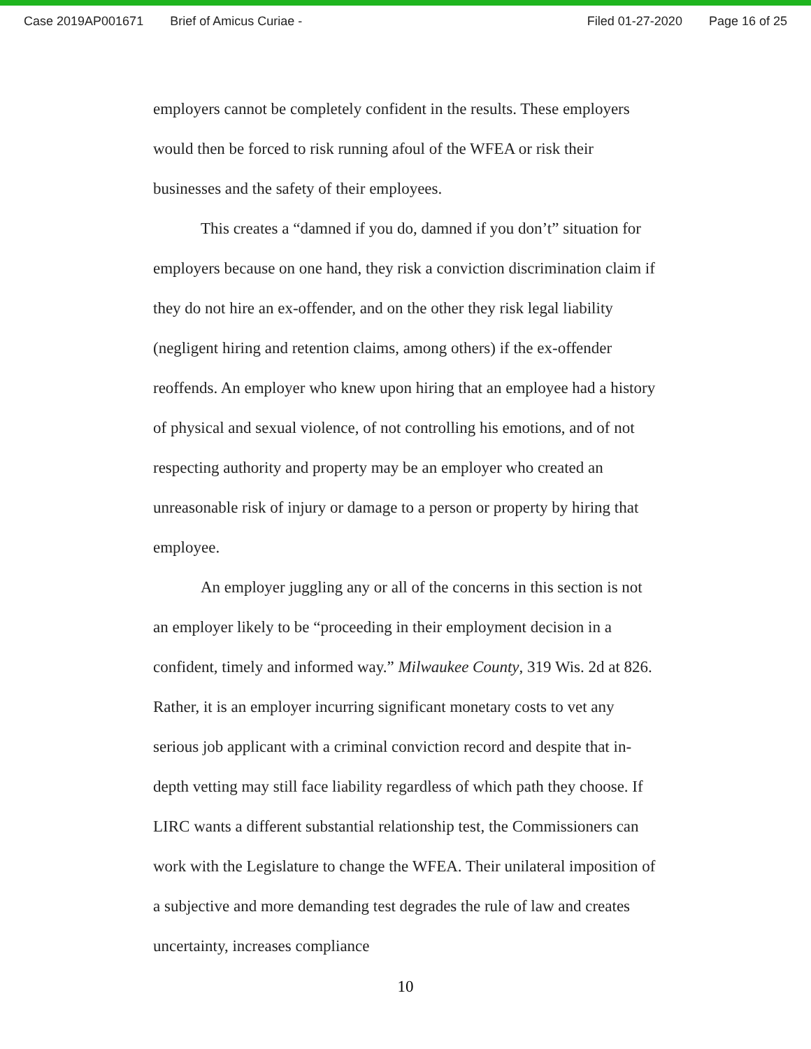Case 2019AP001671 Brief of Amicus Curiae - Filed 01-27-2020 Page 16 of 25
employers cannot be completely confident in the results. These employers would then be forced to risk running afoul of the WFEA or risk their businesses and the safety of their employees.
This creates a “damned if you do, damned if you don’t” situation for employers because on one hand, they risk a conviction discrimination claim if they do not hire an ex-offender, and on the other they risk legal liability (negligent hiring and retention claims, among others) if the ex-offender reoffends. An employer who knew upon hiring that an employee had a history of physical and sexual violence, of not controlling his emotions, and of not respecting authority and property may be an employer who created an unreasonable risk of injury or damage to a person or property by hiring that employee.
An employer juggling any or all of the concerns in this section is not an employer likely to be “proceeding in their employment decision in a confident, timely and informed way.” Milwaukee County, 319 Wis. 2d at 826. Rather, it is an employer incurring significant monetary costs to vet any serious job applicant with a criminal conviction record and despite that in-depth vetting may still face liability regardless of which path they choose. If LIRC wants a different substantial relationship test, the Commissioners can work with the Legislature to change the WFEA. Their unilateral imposition of a subjective and more demanding test degrades the rule of law and creates uncertainty, increases compliance
10